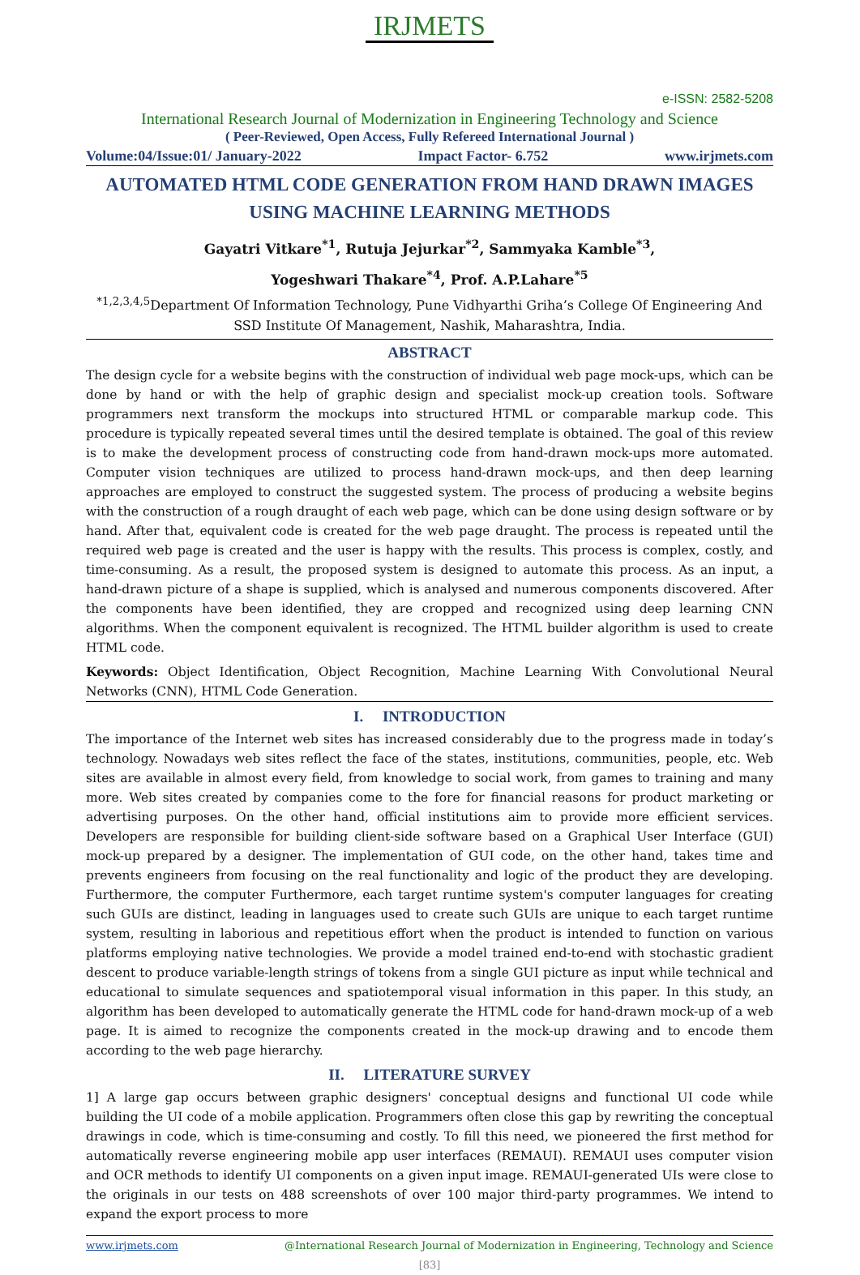IRJMETS
e-ISSN: 2582-5208
International Research Journal of Modernization in Engineering Technology and Science
( Peer-Reviewed, Open Access, Fully Refereed International Journal )
Volume:04/Issue:01/ January-2022 Impact Factor- 6.752 www.irjmets.com
AUTOMATED HTML CODE GENERATION FROM HAND DRAWN IMAGES USING MACHINE LEARNING METHODS
Gayatri Vitkare<sup>*1</sup>, Rutuja Jejurkar<sup>*2</sup>, Sammyaka Kamble<sup>*3</sup>,
Yogeshwari Thakare<sup>*4</sup>, Prof. A.P.Lahare<sup>*5</sup>
<sup>*1,2,3,4,5</sup>Department Of Information Technology, Pune Vidhyarthi Griha’s College Of Engineering And SSD Institute Of Management, Nashik, Maharashtra, India.
ABSTRACT
The design cycle for a website begins with the construction of individual web page mock-ups, which can be done by hand or with the help of graphic design and specialist mock-up creation tools. Software programmers next transform the mockups into structured HTML or comparable markup code. This procedure is typically repeated several times until the desired template is obtained. The goal of this review is to make the development process of constructing code from hand-drawn mock-ups more automated. Computer vision techniques are utilized to process hand-drawn mock-ups, and then deep learning approaches are employed to construct the suggested system. The process of producing a website begins with the construction of a rough draught of each web page, which can be done using design software or by hand. After that, equivalent code is created for the web page draught. The process is repeated until the required web page is created and the user is happy with the results. This process is complex, costly, and time-consuming. As a result, the proposed system is designed to automate this process. As an input, a hand-drawn picture of a shape is supplied, which is analysed and numerous components discovered. After the components have been identified, they are cropped and recognized using deep learning CNN algorithms. When the component equivalent is recognized. The HTML builder algorithm is used to create HTML code.
Keywords: Object Identification, Object Recognition, Machine Learning With Convolutional Neural Networks (CNN), HTML Code Generation.
I. INTRODUCTION
The importance of the Internet web sites has increased considerably due to the progress made in today’s technology. Nowadays web sites reflect the face of the states, institutions, communities, people, etc. Web sites are available in almost every field, from knowledge to social work, from games to training and many more. Web sites created by companies come to the fore for financial reasons for product marketing or advertising purposes. On the other hand, official institutions aim to provide more efficient services. Developers are responsible for building client-side software based on a Graphical User Interface (GUI) mock-up prepared by a designer. The implementation of GUI code, on the other hand, takes time and prevents engineers from focusing on the real functionality and logic of the product they are developing. Furthermore, the computer Furthermore, each target runtime system's computer languages for creating such GUIs are distinct, leading in languages used to create such GUIs are unique to each target runtime system, resulting in laborious and repetitious effort when the product is intended to function on various platforms employing native technologies. We provide a model trained end-to-end with stochastic gradient descent to produce variable-length strings of tokens from a single GUI picture as input while technical and educational to simulate sequences and spatiotemporal visual information in this paper. In this study, an algorithm has been developed to automatically generate the HTML code for hand-drawn mock-up of a web page. It is aimed to recognize the components created in the mock-up drawing and to encode them according to the web page hierarchy.
II. LITERATURE SURVEY
1] A large gap occurs between graphic designers' conceptual designs and functional UI code while building the UI code of a mobile application. Programmers often close this gap by rewriting the conceptual drawings in code, which is time-consuming and costly. To fill this need, we pioneered the first method for automatically reverse engineering mobile app user interfaces (REMAUI). REMAUI uses computer vision and OCR methods to identify UI components on a given input image. REMAUI-generated UIs were close to the originals in our tests on 488 screenshots of over 100 major third-party programmes. We intend to expand the export process to more
www.irjmets.com @International Research Journal of Modernization in Engineering, Technology and Science
[83]